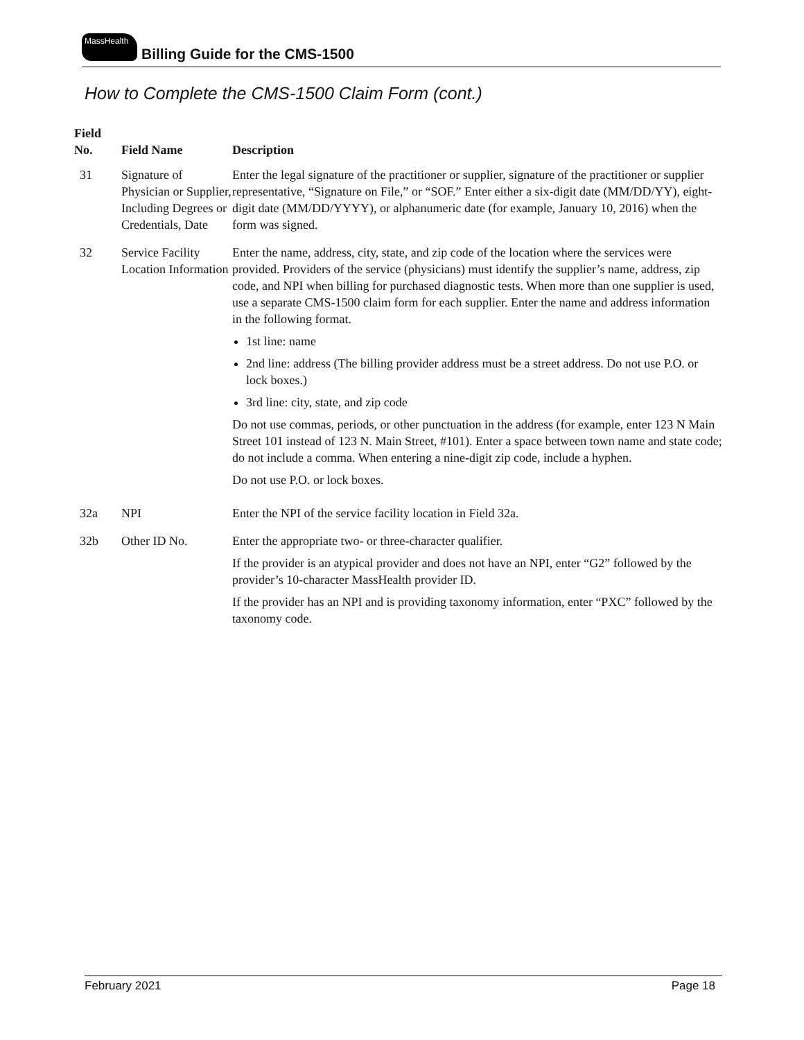MassHealth
Billing Guide for the CMS-1500
How to Complete the CMS-1500 Claim Form (cont.)
| Field No. | Field Name | Description |
| --- | --- | --- |
| 31 | Signature of Physician or Supplier, Including Degrees or Credentials, Date | Enter the legal signature of the practitioner or supplier, signature of the practitioner or supplier representative, “Signature on File,” or “SOF.” Enter either a six-digit date (MM/DD/YY), eight-digit date (MM/DD/YYYY), or alphanumeric date (for example, January 10, 2016) when the form was signed. |
| 32 | Service Facility Location Information | Enter the name, address, city, state, and zip code of the location where the services were provided. Providers of the service (physicians) must identify the supplier’s name, address, zip code, and NPI when billing for purchased diagnostic tests. When more than one supplier is used, use a separate CMS-1500 claim form for each supplier. Enter the name and address information in the following format. 1st line: name 2nd line: address (The billing provider address must be a street address. Do not use P.O. or lock boxes.) 3rd line: city, state, and zip code Do not use commas, periods, or other punctuation in the address (for example, enter 123 N Main Street 101 instead of 123 N. Main Street, #101). Enter a space between town name and state code; do not include a comma. When entering a nine-digit zip code, include a hyphen. Do not use P.O. or lock boxes. |
| 32a | NPI | Enter the NPI of the service facility location in Field 32a. |
| 32b | Other ID No. | Enter the appropriate two- or three-character qualifier. If the provider is an atypical provider and does not have an NPI, enter “G2” followed by the provider’s 10-character MassHealth provider ID. If the provider has an NPI and is providing taxonomy information, enter “PXC” followed by the taxonomy code. |
February 2021 Page 18